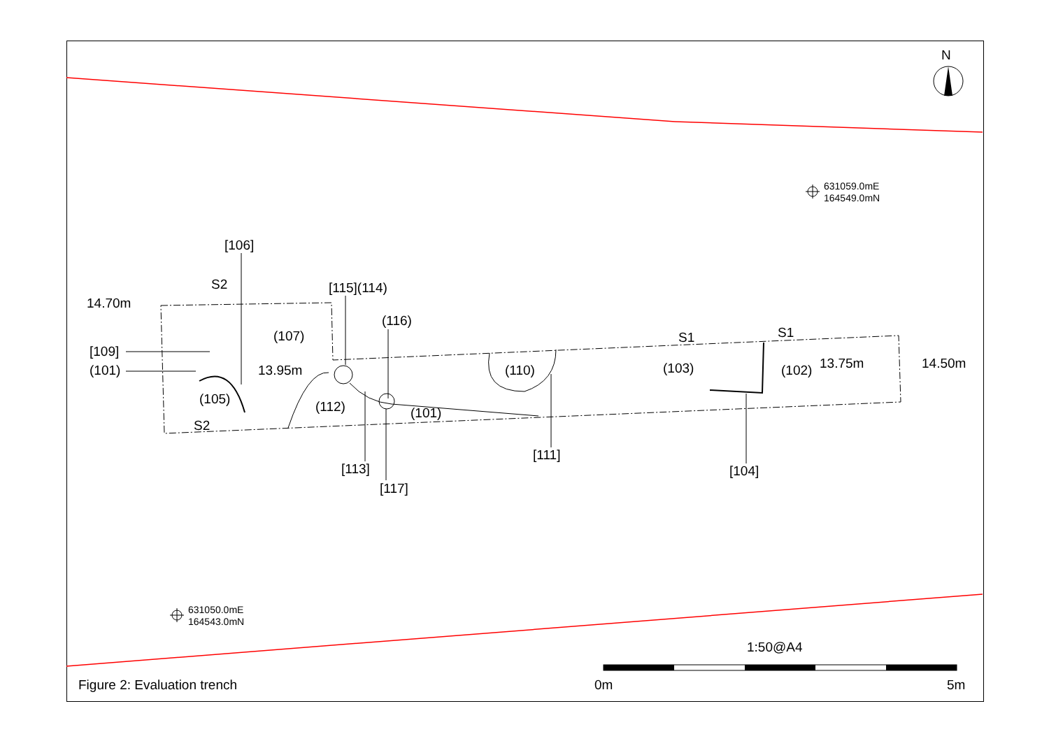N
631059.0mE
164549.0mN
631050.0mE
164543.0mN
[106]
S2
14.70m
[115](114)
(107)
(116)
[109]
(101) 13.95m (110)
S1 S1
(103) (102) 13.75m 14.50m
(105) (112) (101)
S2
[111]
[113] [104]
[117]
1:50@A4
Figure 2: Evaluation trench 0m 5m